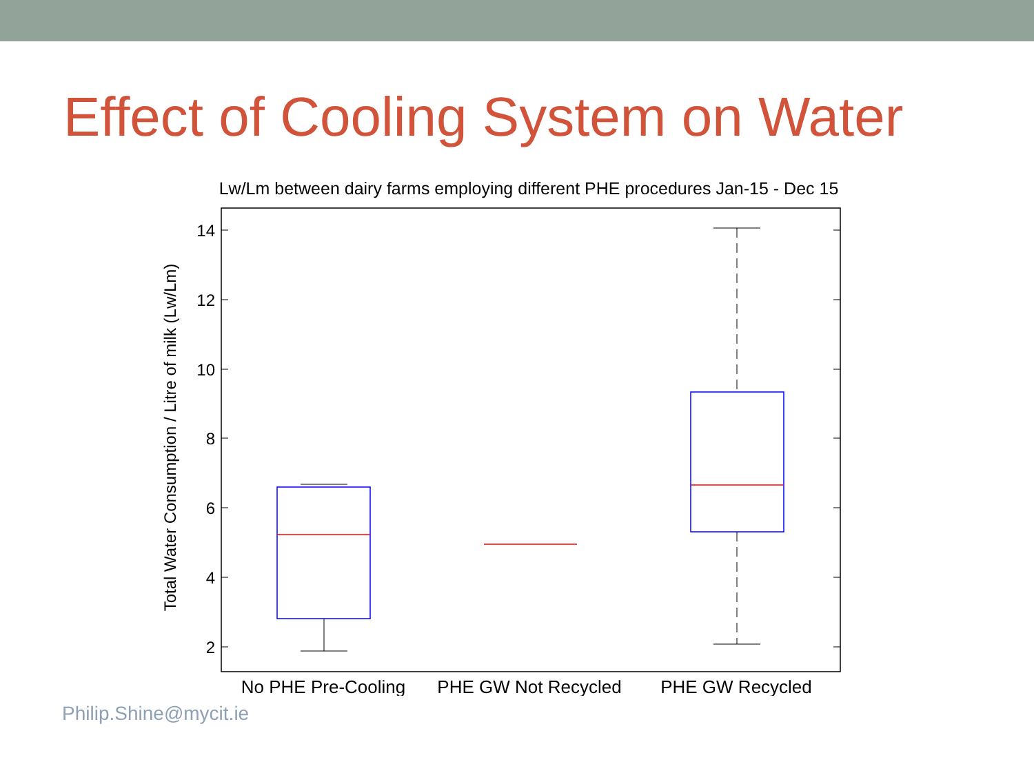Effect of Cooling System on Water
Lw/Lm between dairy farms employing different PHE procedures Jan-15 - Dec 15
14
12
10
8
6
4
2
Total Water Consumption / Litre of milk (Lw/Lm)
No PHE Pre-Cooling
PHE GW Not Recycled
PHE GW Recycled
Philip.Shine@mycit.ie